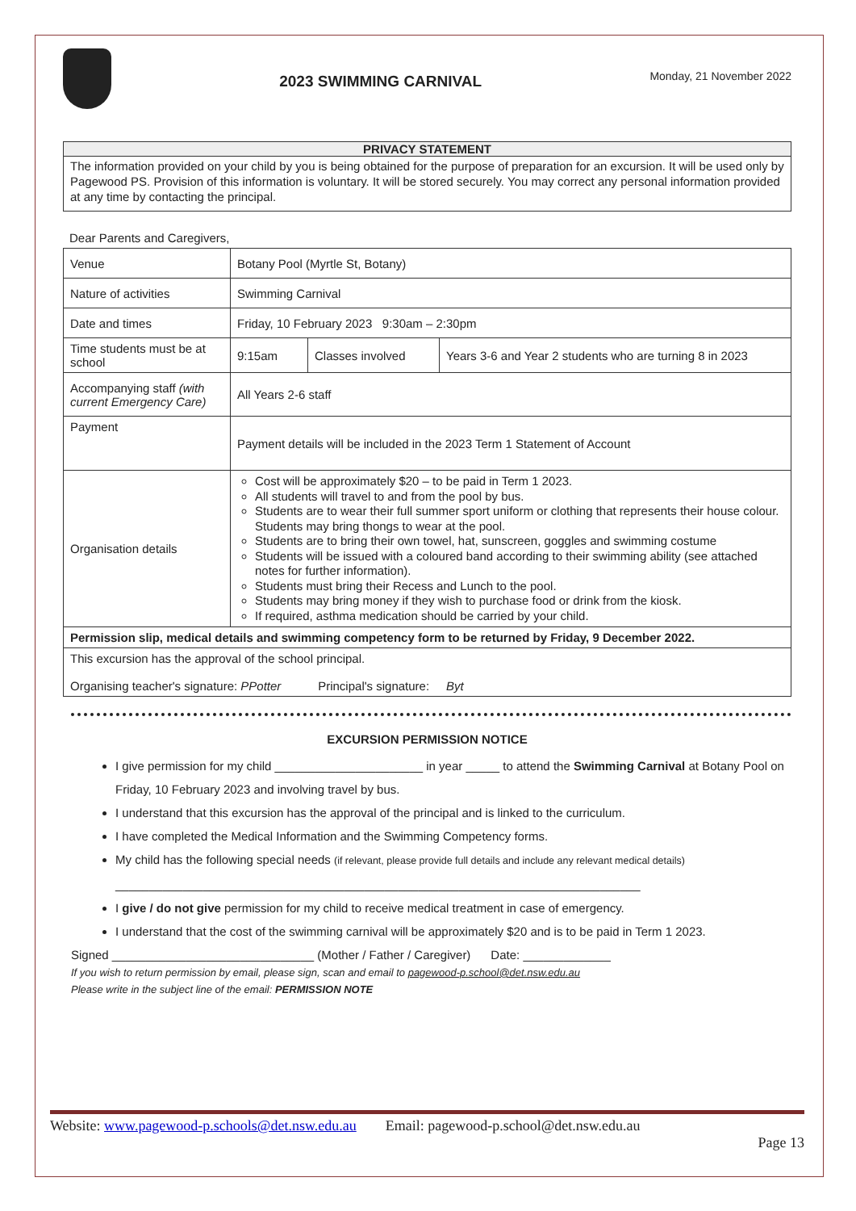2023 SWIMMING CARNIVAL
Monday, 21 November 2022
PRIVACY STATEMENT
The information provided on your child by you is being obtained for the purpose of preparation for an excursion. It will be used only by Pagewood PS. Provision of this information is voluntary. It will be stored securely. You may correct any personal information provided at any time by contacting the principal.
Dear Parents and Caregivers,
| Venue | Botany Pool (Myrtle St, Botany) | | |
| Nature of activities | Swimming Carnival | | |
| Date and times | Friday, 10 February 2023 9:30am – 2:30pm | | |
| Time students must be at school | 9:15am | Classes involved | Years 3-6 and Year 2 students who are turning 8 in 2023 |
| Accompanying staff (with current Emergency Care) | All Years 2-6 staff | | |
| Payment | Payment details will be included in the 2023 Term 1 Statement of Account | | |
| Organisation details | Cost will be approximately $20 – to be paid in Term 1 2023. All students will travel to and from the pool by bus. Students are to wear their full summer sport uniform or clothing that represents their house colour. Students may bring thongs to wear at the pool. Students are to bring their own towel, hat, sunscreen, goggles and swimming costume Students will be issued with a coloured band according to their swimming ability (see attached notes for further information). Students must bring their Recess and Lunch to the pool. Students may bring money if they wish to purchase food or drink from the kiosk. If required, asthma medication should be carried by your child. | | |
| Permission slip, medical details and swimming competency form to be returned by Friday, 9 December 2022. | | | |
| This excursion has the approval of the school principal. Organising teacher's signature: PPotter Principal's signature: Byt | | | |
EXCURSION PERMISSION NOTICE
I give permission for my child ______________________ in year _____ to attend the Swimming Carnival at Botany Pool on Friday, 10 February 2023 and involving travel by bus.
I understand that this excursion has the approval of the principal and is linked to the curriculum.
I have completed the Medical Information and the Swimming Competency forms.
My child has the following special needs (if relevant, please provide full details and include any relevant medical details)
______________________________________________________________________________
I give / do not give permission for my child to receive medical treatment in case of emergency.
I understand that the cost of the swimming carnival will be approximately $20 and is to be paid in Term 1 2023.
Signed ______________________________ (Mother / Father / Caregiver) Date: _____________
If you wish to return permission by email, please sign, scan and email to pagewood-p.school@det.nsw.edu.au
Please write in the subject line of the email: PERMISSION NOTE
Website: www.pagewood-p.schools@det.nsw.edu.au Email: pagewood-p.school@det.nsw.edu.au
Page 13